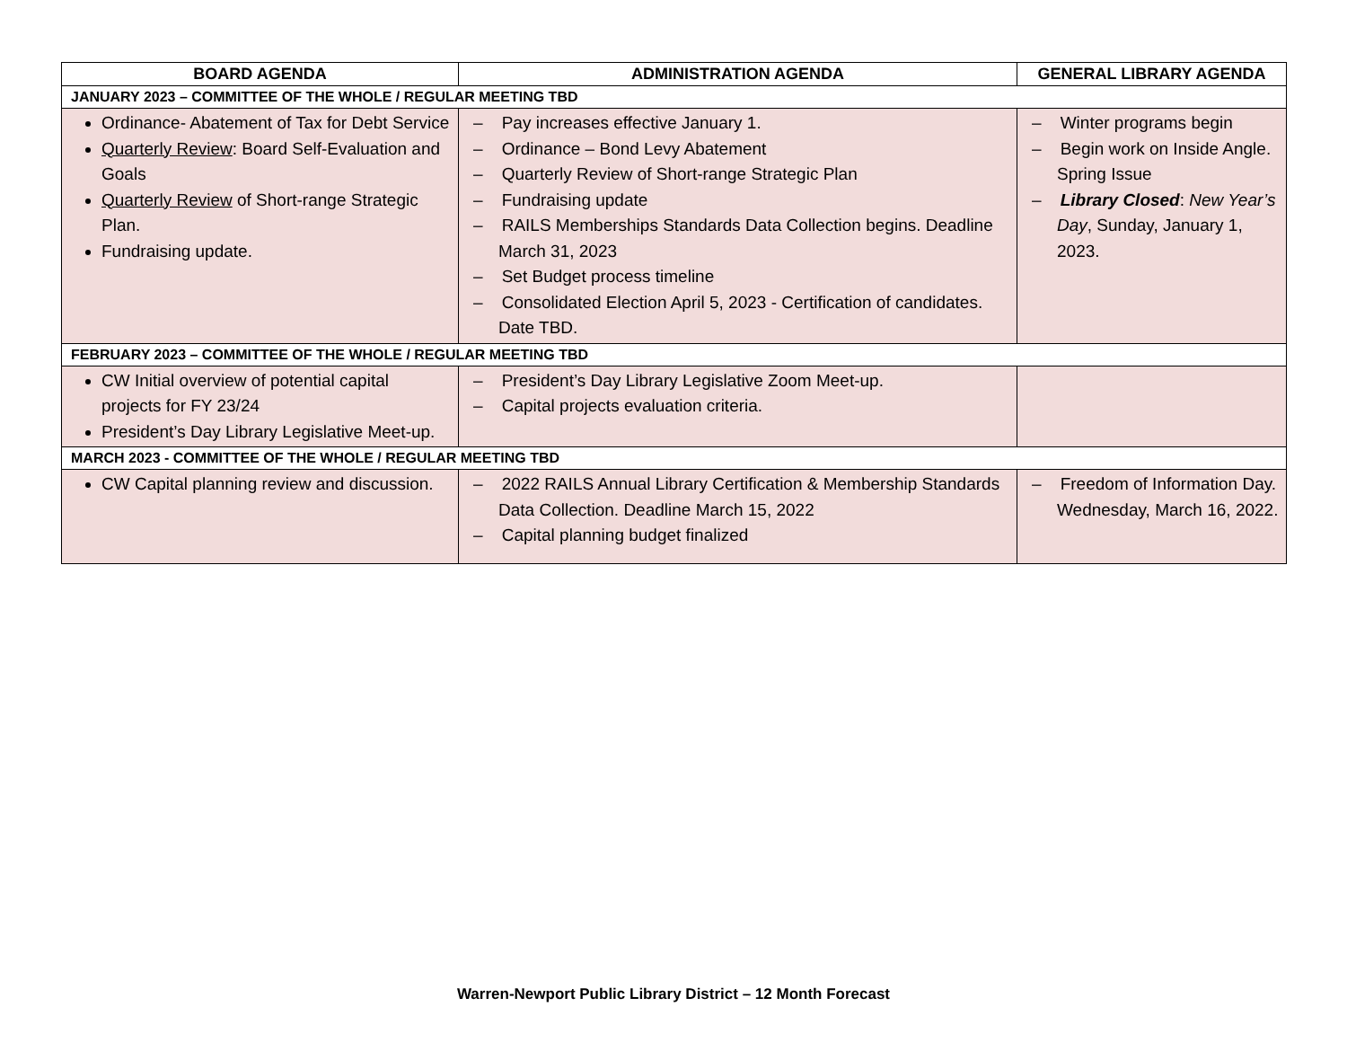| BOARD AGENDA | ADMINISTRATION AGENDA | GENERAL LIBRARY AGENDA |
| --- | --- | --- |
| JANUARY 2023 – COMMITTEE OF THE WHOLE / REGULAR MEETING TBD | | |
| Ordinance- Abatement of Tax for Debt Service Quarterly Review : Board Self-Evaluation and Goals Quarterly Review of Short-range Strategic Plan. Fundraising update. | – Pay increases effective January 1. – Ordinance – Bond Levy Abatement – Quarterly Review of Short-range Strategic Plan – Fundraising update – RAILS Memberships Standards Data Collection begins. Deadline March 31, 2023 – Set Budget process timeline – Consolidated Election April 5, 2023 - Certification of candidates. Date TBD. | – Winter programs begin – Begin work on Inside Angle. Spring Issue – Library Closed : New Year’s Day , Sunday, January 1, 2023. |
| FEBRUARY 2023 – COMMITTEE OF THE WHOLE / REGULAR MEETING TBD | | |
| CW Initial overview of potential capital projects for FY 23/24 President’s Day Library Legislative Meet-up. | – President’s Day Library Legislative Zoom Meet-up. – Capital projects evaluation criteria. | |
| MARCH 2023 - COMMITTEE OF THE WHOLE / REGULAR MEETING TBD | | |
| CW Capital planning review and discussion. | – 2022 RAILS Annual Library Certification & Membership Standards Data Collection. Deadline March 15, 2022 – Capital planning budget finalized | – Freedom of Information Day. Wednesday, March 16, 2022. |
Warren-Newport Public Library District – 12 Month Forecast